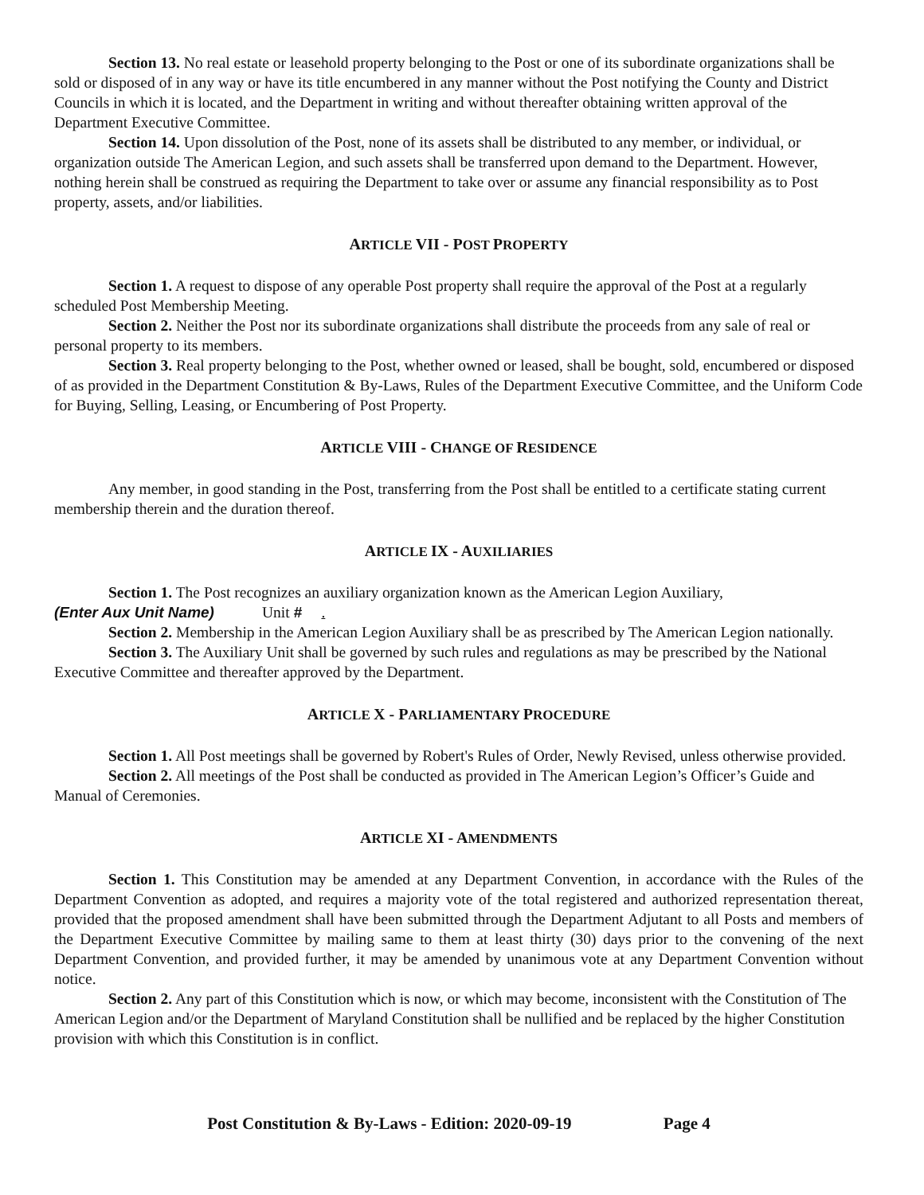Section 13. No real estate or leasehold property belonging to the Post or one of its subordinate organizations shall be sold or disposed of in any way or have its title encumbered in any manner without the Post notifying the County and District Councils in which it is located, and the Department in writing and without thereafter obtaining written approval of the Department Executive Committee.
Section 14. Upon dissolution of the Post, none of its assets shall be distributed to any member, or individual, or organization outside The American Legion, and such assets shall be transferred upon demand to the Department. However, nothing herein shall be construed as requiring the Department to take over or assume any financial responsibility as to Post property, assets, and/or liabilities.
ARTICLE VII - POST PROPERTY
Section 1. A request to dispose of any operable Post property shall require the approval of the Post at a regularly scheduled Post Membership Meeting.
Section 2. Neither the Post nor its subordinate organizations shall distribute the proceeds from any sale of real or personal property to its members.
Section 3. Real property belonging to the Post, whether owned or leased, shall be bought, sold, encumbered or disposed of as provided in the Department Constitution & By-Laws, Rules of the Department Executive Committee, and the Uniform Code for Buying, Selling, Leasing, or Encumbering of Post Property.
ARTICLE VIII - CHANGE OF RESIDENCE
Any member, in good standing in the Post, transferring from the Post shall be entitled to a certificate stating current membership therein and the duration thereof.
ARTICLE IX - AUXILIARIES
Section 1. The Post recognizes an auxiliary organization known as the American Legion Auxiliary,
(Enter Aux Unit Name) Unit # .
Section 2. Membership in the American Legion Auxiliary shall be as prescribed by The American Legion nationally.
Section 3. The Auxiliary Unit shall be governed by such rules and regulations as may be prescribed by the National Executive Committee and thereafter approved by the Department.
ARTICLE X - PARLIAMENTARY PROCEDURE
Section 1. All Post meetings shall be governed by Robert's Rules of Order, Newly Revised, unless otherwise provided.
Section 2. All meetings of the Post shall be conducted as provided in The American Legion’s Officer’s Guide and Manual of Ceremonies.
ARTICLE XI - AMENDMENTS
Section 1. This Constitution may be amended at any Department Convention, in accordance with the Rules of the Department Convention as adopted, and requires a majority vote of the total registered and authorized representation thereat, provided that the proposed amendment shall have been submitted through the Department Adjutant to all Posts and members of the Department Executive Committee by mailing same to them at least thirty (30) days prior to the convening of the next Department Convention, and provided further, it may be amended by unanimous vote at any Department Convention without notice.
Section 2. Any part of this Constitution which is now, or which may become, inconsistent with the Constitution of The American Legion and/or the Department of Maryland Constitution shall be nullified and be replaced by the higher Constitution provision with which this Constitution is in conflict.
Post Constitution & By-Laws - Edition: 2020-09-19 Page 4